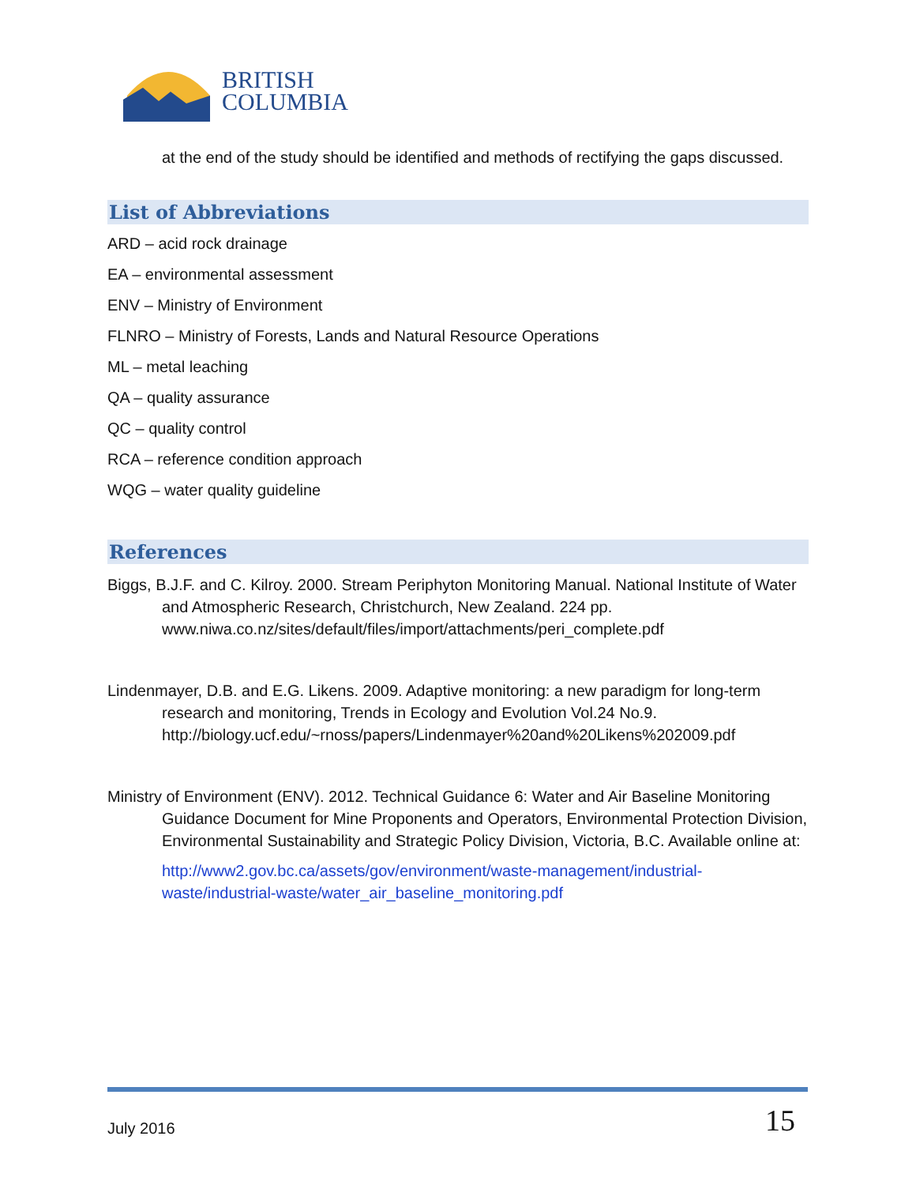BRITISH
COLUMBIA
at the end of the study should be identified and methods of rectifying the gaps discussed.
List of Abbreviations
ARD – acid rock drainage
EA – environmental assessment
ENV – Ministry of Environment
FLNRO – Ministry of Forests, Lands and Natural Resource Operations
ML – metal leaching
QA – quality assurance
QC – quality control
RCA – reference condition approach
WQG – water quality guideline
References
Biggs, B.J.F. and C. Kilroy. 2000. Stream Periphyton Monitoring Manual. National Institute of Water and Atmospheric Research, Christchurch, New Zealand. 224 pp. www.niwa.co.nz/sites/default/files/import/attachments/peri_complete.pdf
Lindenmayer, D.B. and E.G. Likens. 2009. Adaptive monitoring: a new paradigm for long-term research and monitoring, Trends in Ecology and Evolution Vol.24 No.9. http://biology.ucf.edu/~rnoss/papers/Lindenmayer%20and%20Likens%202009.pdf
Ministry of Environment (ENV). 2012. Technical Guidance 6: Water and Air Baseline Monitoring Guidance Document for Mine Proponents and Operators, Environmental Protection Division, Environmental Sustainability and Strategic Policy Division, Victoria, B.C. Available online at:
http://www2.gov.bc.ca/assets/gov/environment/waste-management/industrial-waste/industrial-waste/water_air_baseline_monitoring.pdf
July 2016 15